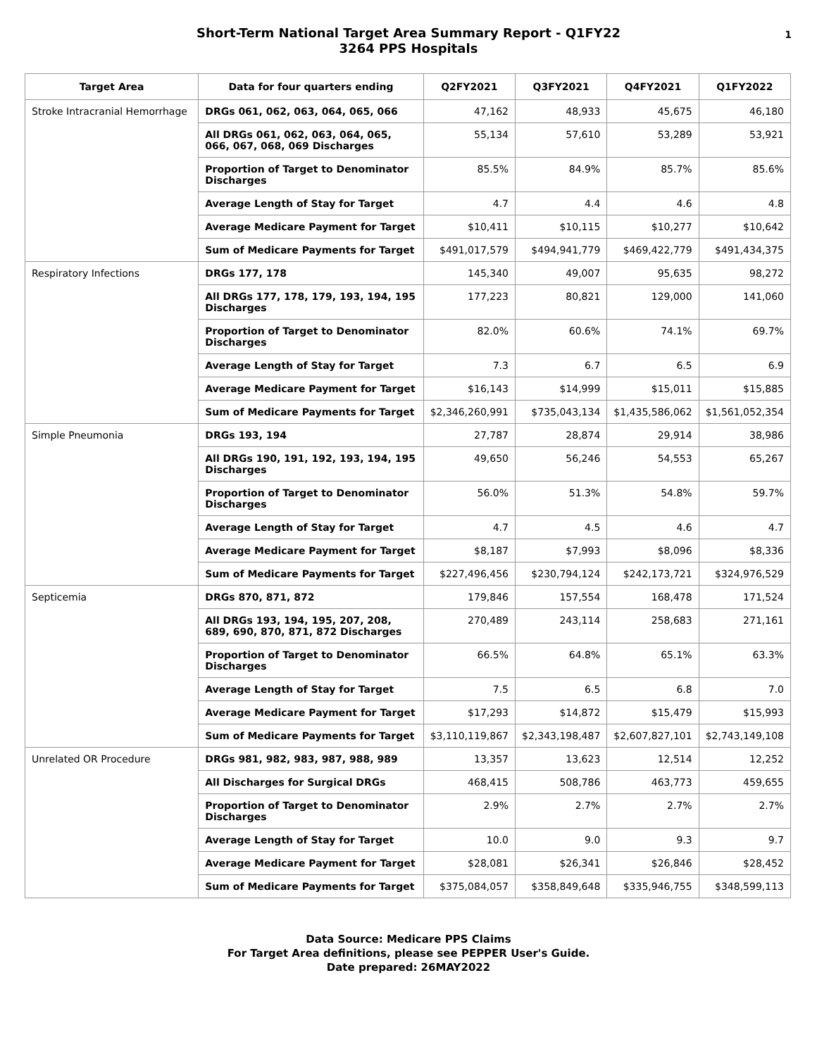Short-Term National Target Area Summary Report - Q1FY22
3264 PPS Hospitals
1
| Target Area | Data for four quarters ending | Q2FY2021 | Q3FY2021 | Q4FY2021 | Q1FY2022 |
| --- | --- | --- | --- | --- | --- |
| Stroke Intracranial Hemorrhage | DRGs 061, 062, 063, 064, 065, 066 | 47,162 | 48,933 | 45,675 | 46,180 |
| | All DRGs 061, 062, 063, 064, 065, 066, 067, 068, 069 Discharges | 55,134 | 57,610 | 53,289 | 53,921 |
| | Proportion of Target to Denominator Discharges | 85.5% | 84.9% | 85.7% | 85.6% |
| | Average Length of Stay for Target | 4.7 | 4.4 | 4.6 | 4.8 |
| | Average Medicare Payment for Target | $10,411 | $10,115 | $10,277 | $10,642 |
| | Sum of Medicare Payments for Target | $491,017,579 | $494,941,779 | $469,422,779 | $491,434,375 |
| Respiratory Infections | DRGs 177, 178 | 145,340 | 49,007 | 95,635 | 98,272 |
| | All DRGs 177, 178, 179, 193, 194, 195 Discharges | 177,223 | 80,821 | 129,000 | 141,060 |
| | Proportion of Target to Denominator Discharges | 82.0% | 60.6% | 74.1% | 69.7% |
| | Average Length of Stay for Target | 7.3 | 6.7 | 6.5 | 6.9 |
| | Average Medicare Payment for Target | $16,143 | $14,999 | $15,011 | $15,885 |
| | Sum of Medicare Payments for Target | $2,346,260,991 | $735,043,134 | $1,435,586,062 | $1,561,052,354 |
| Simple Pneumonia | DRGs 193, 194 | 27,787 | 28,874 | 29,914 | 38,986 |
| | All DRGs 190, 191, 192, 193, 194, 195 Discharges | 49,650 | 56,246 | 54,553 | 65,267 |
| | Proportion of Target to Denominator Discharges | 56.0% | 51.3% | 54.8% | 59.7% |
| | Average Length of Stay for Target | 4.7 | 4.5 | 4.6 | 4.7 |
| | Average Medicare Payment for Target | $8,187 | $7,993 | $8,096 | $8,336 |
| | Sum of Medicare Payments for Target | $227,496,456 | $230,794,124 | $242,173,721 | $324,976,529 |
| Septicemia | DRGs 870, 871, 872 | 179,846 | 157,554 | 168,478 | 171,524 |
| | All DRGs 193, 194, 195, 207, 208, 689, 690, 870, 871, 872 Discharges | 270,489 | 243,114 | 258,683 | 271,161 |
| | Proportion of Target to Denominator Discharges | 66.5% | 64.8% | 65.1% | 63.3% |
| | Average Length of Stay for Target | 7.5 | 6.5 | 6.8 | 7.0 |
| | Average Medicare Payment for Target | $17,293 | $14,872 | $15,479 | $15,993 |
| | Sum of Medicare Payments for Target | $3,110,119,867 | $2,343,198,487 | $2,607,827,101 | $2,743,149,108 |
| Unrelated OR Procedure | DRGs 981, 982, 983, 987, 988, 989 | 13,357 | 13,623 | 12,514 | 12,252 |
| | All Discharges for Surgical DRGs | 468,415 | 508,786 | 463,773 | 459,655 |
| | Proportion of Target to Denominator Discharges | 2.9% | 2.7% | 2.7% | 2.7% |
| | Average Length of Stay for Target | 10.0 | 9.0 | 9.3 | 9.7 |
| | Average Medicare Payment for Target | $28,081 | $26,341 | $26,846 | $28,452 |
| | Sum of Medicare Payments for Target | $375,084,057 | $358,849,648 | $335,946,755 | $348,599,113 |
Data Source: Medicare PPS Claims
For Target Area definitions, please see PEPPER User's Guide.
Date prepared: 26MAY2022